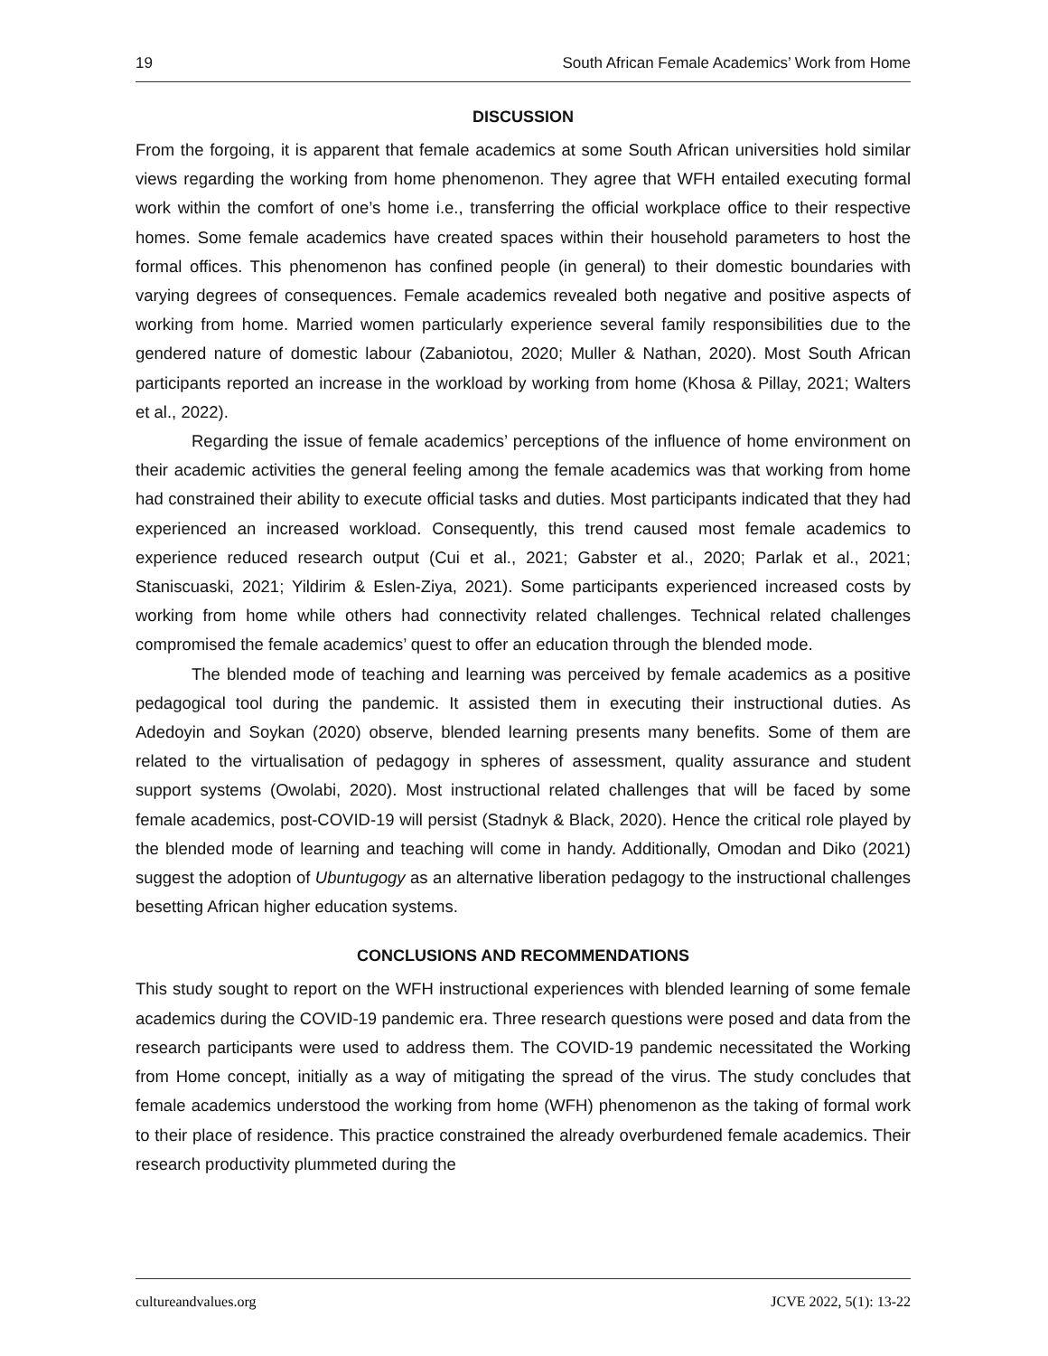19 South African Female Academics’ Work from Home
DISCUSSION
From the forgoing, it is apparent that female academics at some South African universities hold similar views regarding the working from home phenomenon. They agree that WFH entailed executing formal work within the comfort of one’s home i.e., transferring the official workplace office to their respective homes. Some female academics have created spaces within their household parameters to host the formal offices. This phenomenon has confined people (in general) to their domestic boundaries with varying degrees of consequences. Female academics revealed both negative and positive aspects of working from home. Married women particularly experience several family responsibilities due to the gendered nature of domestic labour (Zabaniotou, 2020; Muller & Nathan, 2020). Most South African participants reported an increase in the workload by working from home (Khosa & Pillay, 2021; Walters et al., 2022).
Regarding the issue of female academics’ perceptions of the influence of home environment on their academic activities the general feeling among the female academics was that working from home had constrained their ability to execute official tasks and duties. Most participants indicated that they had experienced an increased workload. Consequently, this trend caused most female academics to experience reduced research output (Cui et al., 2021; Gabster et al., 2020; Parlak et al., 2021; Staniscuaski, 2021; Yildirim & Eslen-Ziya, 2021). Some participants experienced increased costs by working from home while others had connectivity related challenges. Technical related challenges compromised the female academics’ quest to offer an education through the blended mode.
The blended mode of teaching and learning was perceived by female academics as a positive pedagogical tool during the pandemic. It assisted them in executing their instructional duties. As Adedoyin and Soykan (2020) observe, blended learning presents many benefits. Some of them are related to the virtualisation of pedagogy in spheres of assessment, quality assurance and student support systems (Owolabi, 2020). Most instructional related challenges that will be faced by some female academics, post-COVID-19 will persist (Stadnyk & Black, 2020). Hence the critical role played by the blended mode of learning and teaching will come in handy. Additionally, Omodan and Diko (2021) suggest the adoption of Ubuntugogy as an alternative liberation pedagogy to the instructional challenges besetting African higher education systems.
CONCLUSIONS AND RECOMMENDATIONS
This study sought to report on the WFH instructional experiences with blended learning of some female academics during the COVID-19 pandemic era. Three research questions were posed and data from the research participants were used to address them. The COVID-19 pandemic necessitated the Working from Home concept, initially as a way of mitigating the spread of the virus. The study concludes that female academics understood the working from home (WFH) phenomenon as the taking of formal work to their place of residence. This practice constrained the already overburdened female academics. Their research productivity plummeted during the
cultureandvalues.org JCVE 2022, 5(1): 13-22